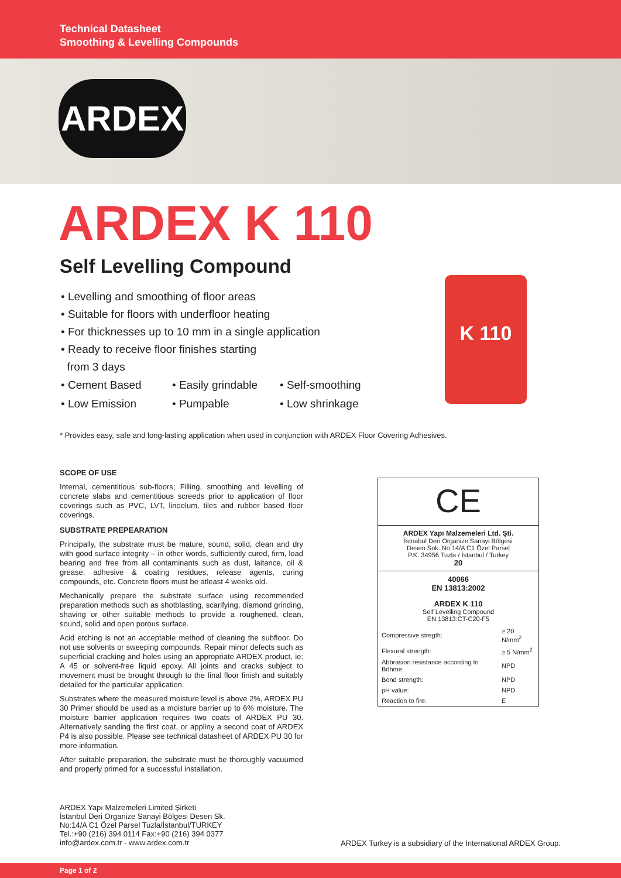Technical Datasheet
Smoothing & Levelling Compounds
ARDEX
ARDEX K 110
Self Levelling Compound
• Levelling and smoothing of floor areas
• Suitable for floors with underfloor heating
• For thicknesses up to 10 mm in a single application
• Ready to receive floor finishes starting
from 3 days
• Cement Based
• Easily grindable
• Self-smoothing
• Low Emission
• Pumpable
• Low shrinkage
K 110
* Provides easy, safe and long-lasting application when used in conjunction with ARDEX Floor Covering Adhesives.
SCOPE OF USE
Internal, cementitious sub-floors; Filling, smoothing and levelling of concrete slabs and cementitious screeds prior to application of floor coverings such as PVC, LVT, linoelum, tiles and rubber based floor coverings.
SUBSTRATE PREPEARATION
Principally, the substrate must be mature, sound, solid, clean and dry with good surface integrity – in other words, sufficiently cured, firm, load bearing and free from all contaminants such as dust, laitance, oil & grease, adhesive & coating residues, release agents, curing compounds, etc. Concrete floors must be atleast 4 weeks old.
Mechanically prepare the substrate surface using recommended preparation methods such as shotblasting, scarifying, diamond grinding, shaving or other suitable methods to provide a roughened, clean, sound, solid and open porous surface.
Acid etching is not an acceptable method of cleaning the subfloor. Do not use solvents or sweeping compounds. Repair minor defects such as superficial cracking and holes using an appropriate ARDEX product, ie: A 45 or solvent-free liquid epoxy. All joints and cracks subject to movement must be brought through to the final floor finish and suitably detailed for the particular application.
Substrates where the measured moisture level is above 2%, ARDEX PU 30 Primer should be used as a moisture barrier up to 6% moisture. The moisture barrier application requires two coats of ARDEX PU 30. Alternatively sanding the first coat, or appliny a second coat of ARDEX P4 is also possible. Please see technical datasheet of ARDEX PU 30 for more information.
After suitable preparation, the substrate must be thoroughly vacuumed and properly primed for a successful installation.
CE
ARDEX Yapı Malzemeleri Ltd. Şti.
İstnabul Deri Organize Sanayi Bölgesi
Desen Sok. No:14/A C1 Özel Parsel
P.K. 34956 Tuzla / İstanbul / Turkey
20
40066
EN 13813:2002
ARDEX K 110
Self Levelling Compound
EN 13813:CT-C20-F5
| Compressive stregth: | ≥ 20 N/mm<sup>2</sup> |
| Flexural strength: | ≥ 5 N/mm<sup>2</sup> |
| Abbrasion resistance according to Böhme | NPD |
| Bond strength: | NPD |
| pH value: | NPD |
| Reaction to fire: | E |
ARDEX Yapı Malzemeleri Limited Şirketi
İstanbul Deri Organize Sanayi Bölgesi Desen Sk.
No:14/A C1 Özel Parsel Tuzla/İstanbul/TURKEY
Tel.:+90 (216) 394 0114 Fax:+90 (216) 394 0377
info@ardex.com.tr - www.ardex.com.tr
ARDEX Turkey is a subsidiary of the International ARDEX Group.
Page 1 of 2